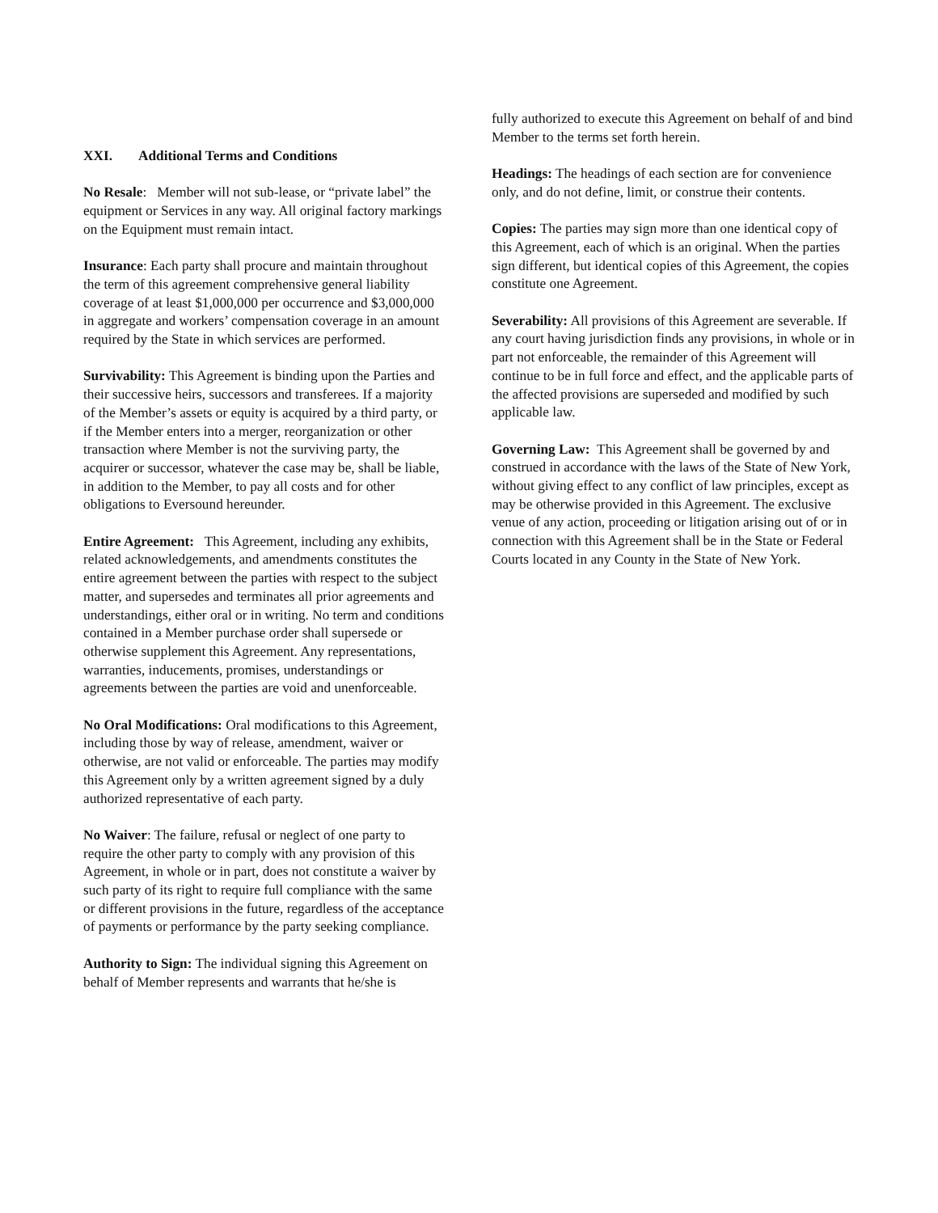XXI. Additional Terms and Conditions
No Resale: Member will not sub-lease, or “private label” the equipment or Services in any way. All original factory markings on the Equipment must remain intact.
Insurance: Each party shall procure and maintain throughout the term of this agreement comprehensive general liability coverage of at least $1,000,000 per occurrence and $3,000,000 in aggregate and workers’ compensation coverage in an amount required by the State in which services are performed.
Survivability: This Agreement is binding upon the Parties and their successive heirs, successors and transferees. If a majority of the Member’s assets or equity is acquired by a third party, or if the Member enters into a merger, reorganization or other transaction where Member is not the surviving party, the acquirer or successor, whatever the case may be, shall be liable, in addition to the Member, to pay all costs and for other obligations to Eversound hereunder.
Entire Agreement: This Agreement, including any exhibits, related acknowledgements, and amendments constitutes the entire agreement between the parties with respect to the subject matter, and supersedes and terminates all prior agreements and understandings, either oral or in writing. No term and conditions contained in a Member purchase order shall supersede or otherwise supplement this Agreement. Any representations, warranties, inducements, promises, understandings or agreements between the parties are void and unenforceable.
No Oral Modifications: Oral modifications to this Agreement, including those by way of release, amendment, waiver or otherwise, are not valid or enforceable. The parties may modify this Agreement only by a written agreement signed by a duly authorized representative of each party.
No Waiver: The failure, refusal or neglect of one party to require the other party to comply with any provision of this Agreement, in whole or in part, does not constitute a waiver by such party of its right to require full compliance with the same or different provisions in the future, regardless of the acceptance of payments or performance by the party seeking compliance.
Authority to Sign: The individual signing this Agreement on behalf of Member represents and warrants that he/she is
fully authorized to execute this Agreement on behalf of and bind Member to the terms set forth herein.
Headings: The headings of each section are for convenience only, and do not define, limit, or construe their contents.
Copies: The parties may sign more than one identical copy of this Agreement, each of which is an original. When the parties sign different, but identical copies of this Agreement, the copies constitute one Agreement.
Severability: All provisions of this Agreement are severable. If any court having jurisdiction finds any provisions, in whole or in part not enforceable, the remainder of this Agreement will continue to be in full force and effect, and the applicable parts of the affected provisions are superseded and modified by such applicable law.
Governing Law: This Agreement shall be governed by and construed in accordance with the laws of the State of New York, without giving effect to any conflict of law principles, except as may be otherwise provided in this Agreement. The exclusive venue of any action, proceeding or litigation arising out of or in connection with this Agreement shall be in the State or Federal Courts located in any County in the State of New York.